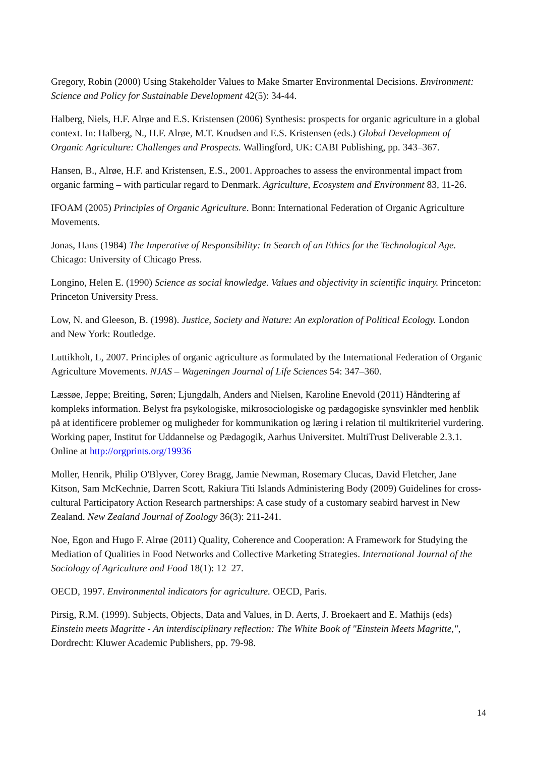Gregory, Robin (2000) Using Stakeholder Values to Make Smarter Environmental Decisions. Environment: Science and Policy for Sustainable Development 42(5): 34-44.
Halberg, Niels, H.F. Alrøe and E.S. Kristensen (2006) Synthesis: prospects for organic agriculture in a global context. In: Halberg, N., H.F. Alrøe, M.T. Knudsen and E.S. Kristensen (eds.) Global Development of Organic Agriculture: Challenges and Prospects. Wallingford, UK: CABI Publishing, pp. 343–367.
Hansen, B., Alrøe, H.F. and Kristensen, E.S., 2001. Approaches to assess the environmental impact from organic farming – with particular regard to Denmark. Agriculture, Ecosystem and Environment 83, 11-26.
IFOAM (2005) Principles of Organic Agriculture. Bonn: International Federation of Organic Agriculture Movements.
Jonas, Hans (1984) The Imperative of Responsibility: In Search of an Ethics for the Technological Age. Chicago: University of Chicago Press.
Longino, Helen E. (1990) Science as social knowledge. Values and objectivity in scientific inquiry. Princeton: Princeton University Press.
Low, N. and Gleeson, B. (1998). Justice, Society and Nature: An exploration of Political Ecology. London and New York: Routledge.
Luttikholt, L, 2007. Principles of organic agriculture as formulated by the International Federation of Organic Agriculture Movements. NJAS – Wageningen Journal of Life Sciences 54: 347–360.
Læssøe, Jeppe; Breiting, Søren; Ljungdalh, Anders and Nielsen, Karoline Enevold (2011) Håndtering af kompleks information. Belyst fra psykologiske, mikrosociologiske og pædagogiske synsvinkler med henblik på at identificere problemer og muligheder for kommunikation og læring i relation til multikriteriel vurdering. Working paper, Institut for Uddannelse og Pædagogik, Aarhus Universitet. MultiTrust Deliverable 2.3.1. Online at http://orgprints.org/19936
Moller, Henrik, Philip O'Blyver, Corey Bragg, Jamie Newman, Rosemary Clucas, David Fletcher, Jane Kitson, Sam McKechnie, Darren Scott, Rakiura Titi Islands Administering Body (2009) Guidelines for cross-cultural Participatory Action Research partnerships: A case study of a customary seabird harvest in New Zealand. New Zealand Journal of Zoology 36(3): 211-241.
Noe, Egon and Hugo F. Alrøe (2011) Quality, Coherence and Cooperation: A Framework for Studying the Mediation of Qualities in Food Networks and Collective Marketing Strategies. International Journal of the Sociology of Agriculture and Food 18(1): 12–27.
OECD, 1997. Environmental indicators for agriculture. OECD, Paris.
Pirsig, R.M. (1999). Subjects, Objects, Data and Values, in D. Aerts, J. Broekaert and E. Mathijs (eds) Einstein meets Magritte - An interdisciplinary reflection: The White Book of "Einstein Meets Magritte,", Dordrecht: Kluwer Academic Publishers, pp. 79-98.
14